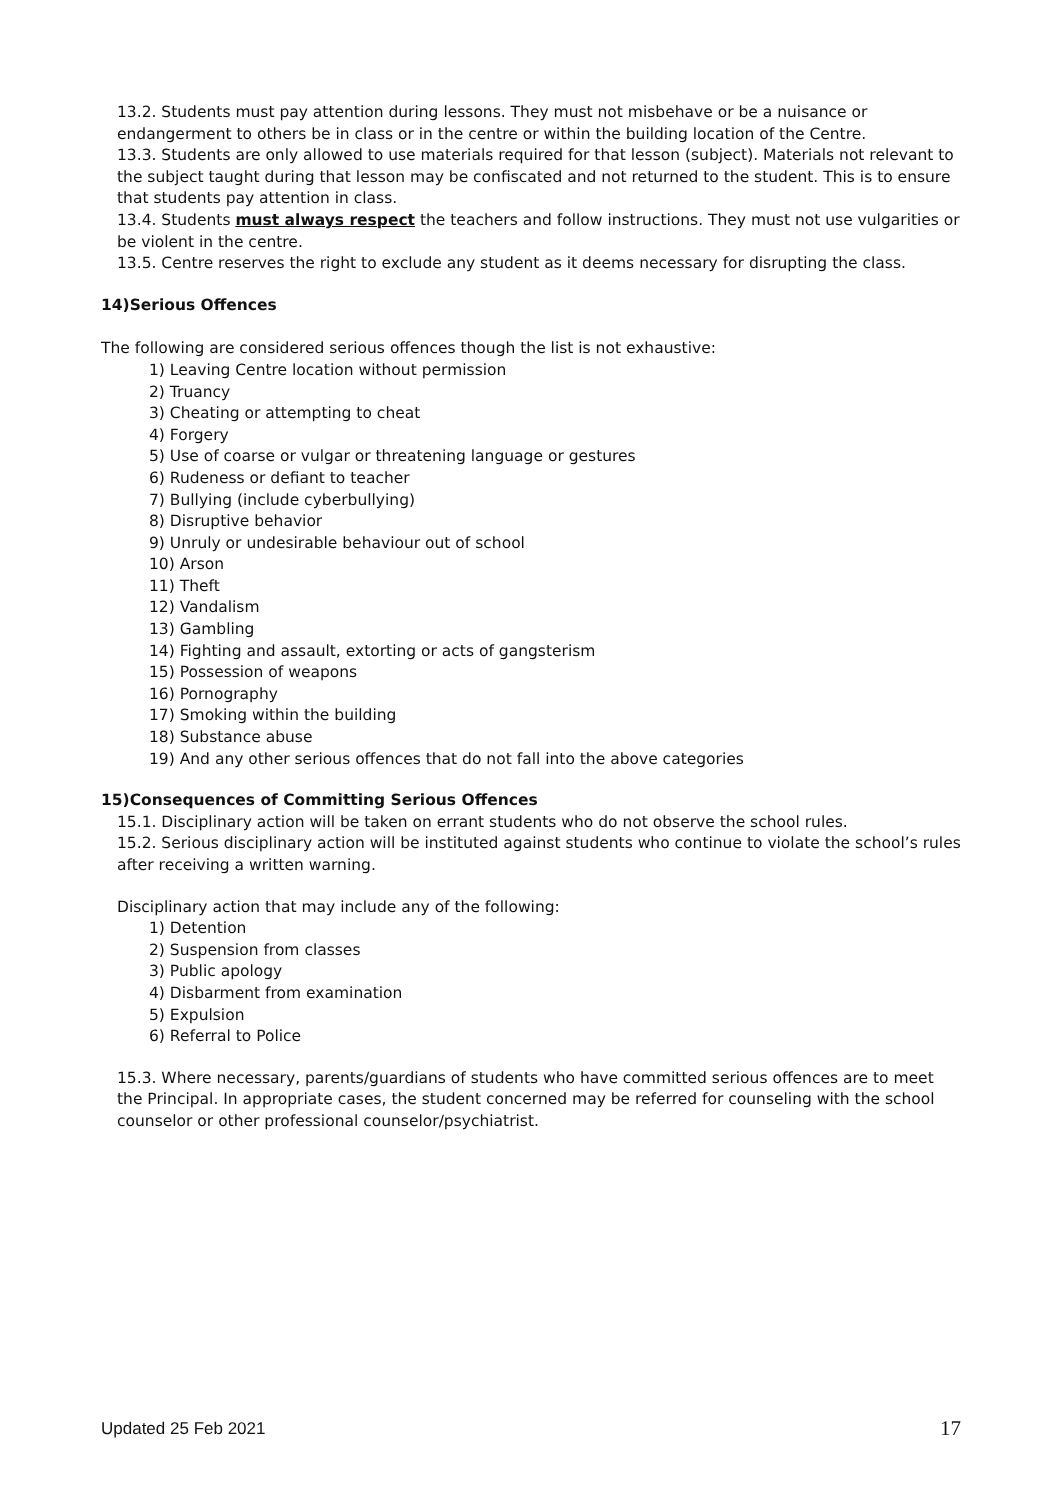13.2. Students must pay attention during lessons. They must not misbehave or be a nuisance or endangerment to others be in class or in the centre or within the building location of the Centre.
13.3. Students are only allowed to use materials required for that lesson (subject). Materials not relevant to the subject taught during that lesson may be confiscated and not returned to the student. This is to ensure that students pay attention in class.
13.4. Students must always respect the teachers and follow instructions. They must not use vulgarities or be violent in the centre.
13.5. Centre reserves the right to exclude any student as it deems necessary for disrupting the class.
14)Serious Offences
The following are considered serious offences though the list is not exhaustive:
1) Leaving Centre location without permission
2) Truancy
3) Cheating or attempting to cheat
4) Forgery
5) Use of coarse or vulgar or threatening language or gestures
6) Rudeness or defiant to teacher
7) Bullying (include cyberbullying)
8) Disruptive behavior
9) Unruly or undesirable behaviour out of school
10) Arson
11) Theft
12) Vandalism
13) Gambling
14) Fighting and assault, extorting or acts of gangsterism
15) Possession of weapons
16) Pornography
17) Smoking within the building
18) Substance abuse
19) And any other serious offences that do not fall into the above categories
15)Consequences of Committing Serious Offences
15.1. Disciplinary action will be taken on errant students who do not observe the school rules.
15.2. Serious disciplinary action will be instituted against students who continue to violate the school’s rules after receiving a written warning.
Disciplinary action that may include any of the following:
1) Detention
2) Suspension from classes
3) Public apology
4) Disbarment from examination
5) Expulsion
6) Referral to Police
15.3. Where necessary, parents/guardians of students who have committed serious offences are to meet the Principal. In appropriate cases, the student concerned may be referred for counseling with the school counselor or other professional counselor/psychiatrist.
Updated 25 Feb 2021 17